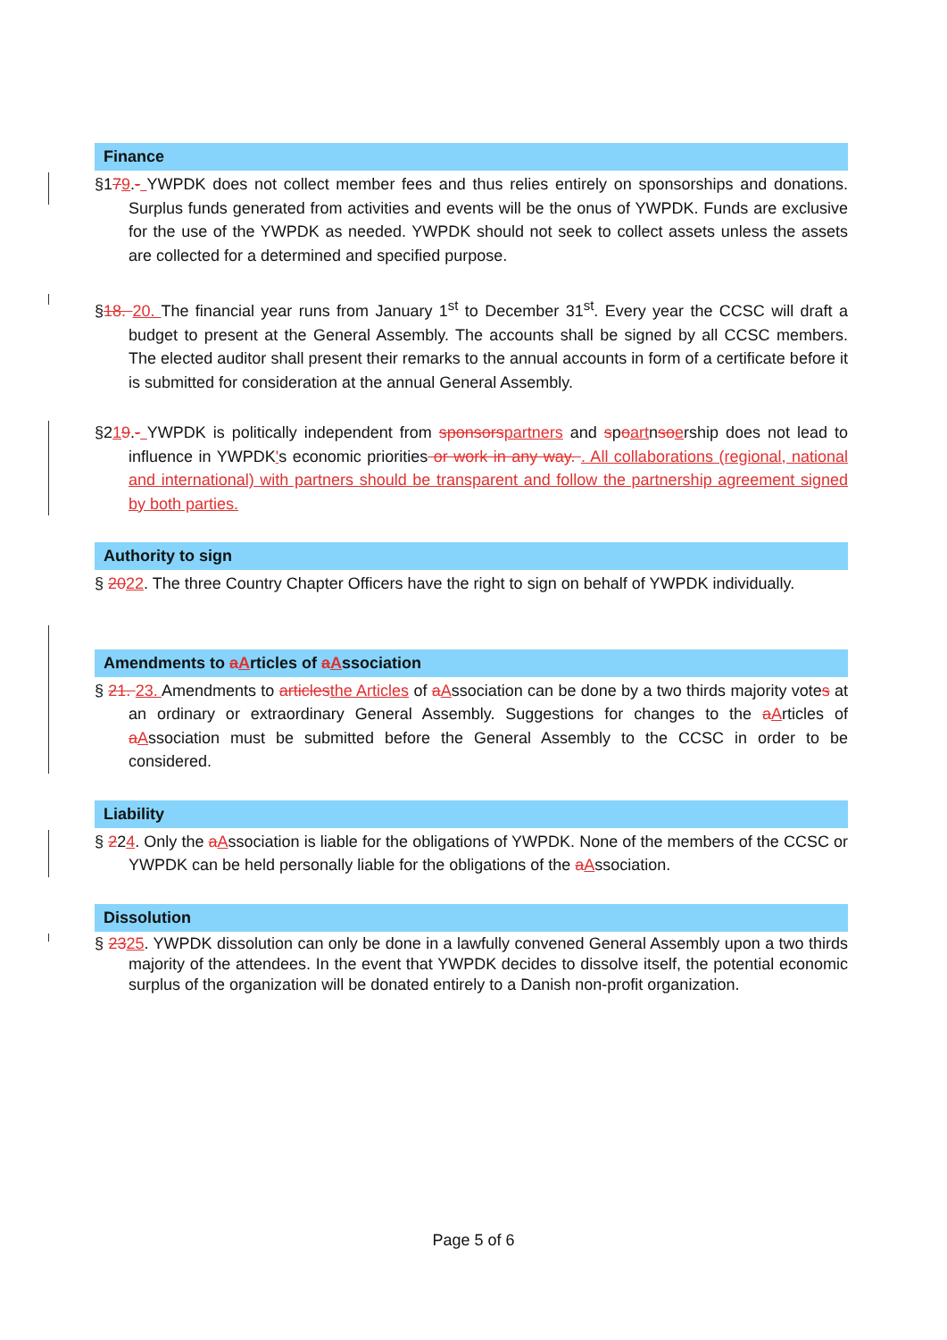Finance
§179.- YWPDK does not collect member fees and thus relies entirely on sponsorships and donations. Surplus funds generated from activities and events will be the onus of YWPDK. Funds are exclusive for the use of the YWPDK as needed. YWPDK should not seek to collect assets unless the assets are collected for a determined and specified purpose.
§18. 20. The financial year runs from January 1<sup>st</sup> to December 31<sup>st</sup>. Every year the CCSC will draft a budget to present at the General Assembly. The accounts shall be signed by all CCSC members. The elected auditor shall present their remarks to the annual accounts in form of a certificate before it is submitted for consideration at the annual General Assembly.
§219.- YWPDK is politically independent from sponsorspartners and spoartnsoership does not lead to influence in YWPDK's economic priorities or work in any way. . All collaborations (regional, national and international) with partners should be transparent and follow the partnership agreement signed by both parties.
Authority to sign
§ 2022. The three Country Chapter Officers have the right to sign on behalf of YWPDK individually.
Amendments to aArticles of aAssociation
§ 21. 23. Amendments to articlesthe Articles of aAssociation can be done by a two thirds majority votes at an ordinary or extraordinary General Assembly. Suggestions for changes to the aArticles of aAssociation must be submitted before the General Assembly to the CCSC in order to be considered.
Liability
§ 224. Only the aAssociation is liable for the obligations of YWPDK. None of the members of the CCSC or YWPDK can be held personally liable for the obligations of the aAssociation.
Dissolution
§ 2325. YWPDK dissolution can only be done in a lawfully convened General Assembly upon a two thirds majority of the attendees. In the event that YWPDK decides to dissolve itself, the potential economic surplus of the organization will be donated entirely to a Danish non-profit organization.
Page 5 of 6